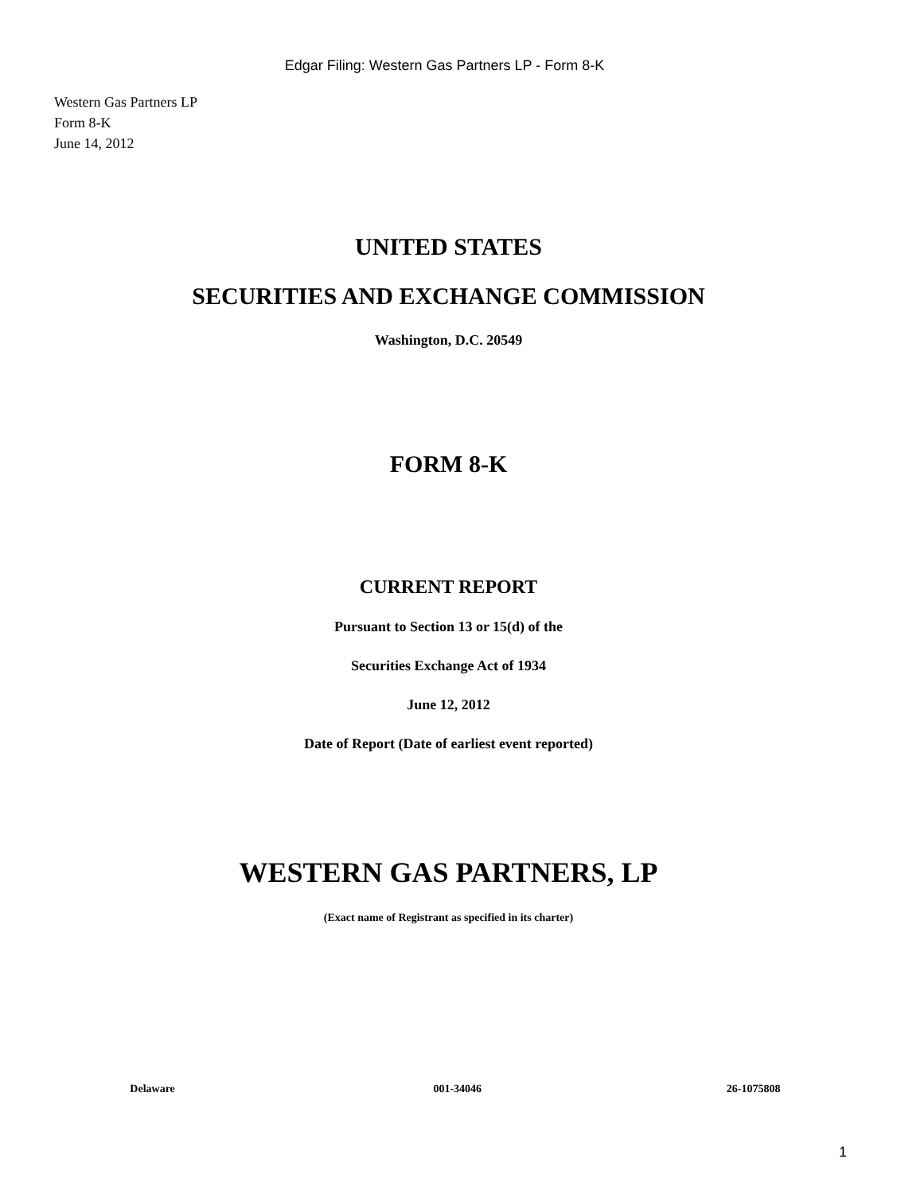Edgar Filing: Western Gas Partners LP - Form 8-K
Western Gas Partners LP
Form 8-K
June 14, 2012
UNITED STATES
SECURITIES AND EXCHANGE COMMISSION
Washington, D.C. 20549
FORM 8-K
CURRENT REPORT
Pursuant to Section 13 or 15(d) of the
Securities Exchange Act of 1934
June 12, 2012
Date of Report (Date of earliest event reported)
WESTERN GAS PARTNERS, LP
(Exact name of Registrant as specified in its charter)
| Delaware | 001-34046 | 26-1075808 |
1